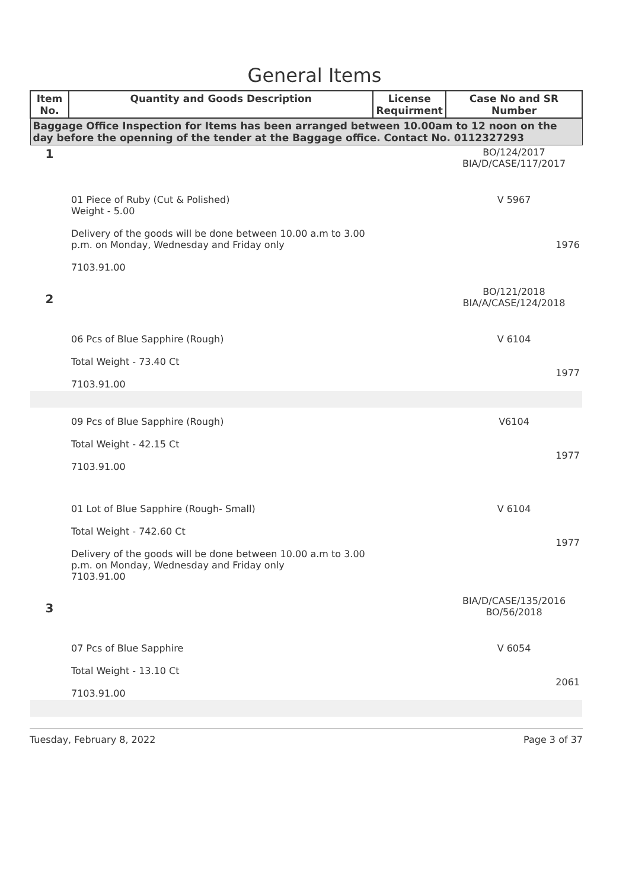General Items
| Item No. | Quantity and Goods Description | License Requirment | Case No and SR Number |
| --- | --- | --- | --- |
| Baggage Office Inspection for Items has been arranged between 10.00am to 12 noon on the day before the openning of the tender at the Baggage office. Contact No. 0112327293 | | | |
| 1 | | | BO/124/2017 BIA/D/CASE/117/2017 |
| | 01 Piece of Ruby (Cut & Polished) Weight - 5.00 Delivery of the goods will be done between 10.00 a.m to 3.00 p.m. on Monday, Wednesday and Friday only 7103.91.00 | | V 5967 1976 |
| 2 | | | BO/121/2018 BIA/A/CASE/124/2018 |
| | 06 Pcs of Blue Sapphire (Rough) Total Weight - 73.40 Ct 7103.91.00 | | V 6104 1977 |
| | 09 Pcs of Blue Sapphire (Rough) Total Weight - 42.15 Ct 7103.91.00 | | V6104 1977 |
| | 01 Lot of Blue Sapphire (Rough- Small) Total Weight - 742.60 Ct Delivery of the goods will be done between 10.00 a.m to 3.00 p.m. on Monday, Wednesday and Friday only 7103.91.00 | | V 6104 1977 |
| 3 | | | BIA/D/CASE/135/2016 BO/56/2018 |
| | 07 Pcs of Blue Sapphire Total Weight - 13.10 Ct 7103.91.00 | | V 6054 2061 |
Tuesday, February 8, 2022 Page 3 of 37